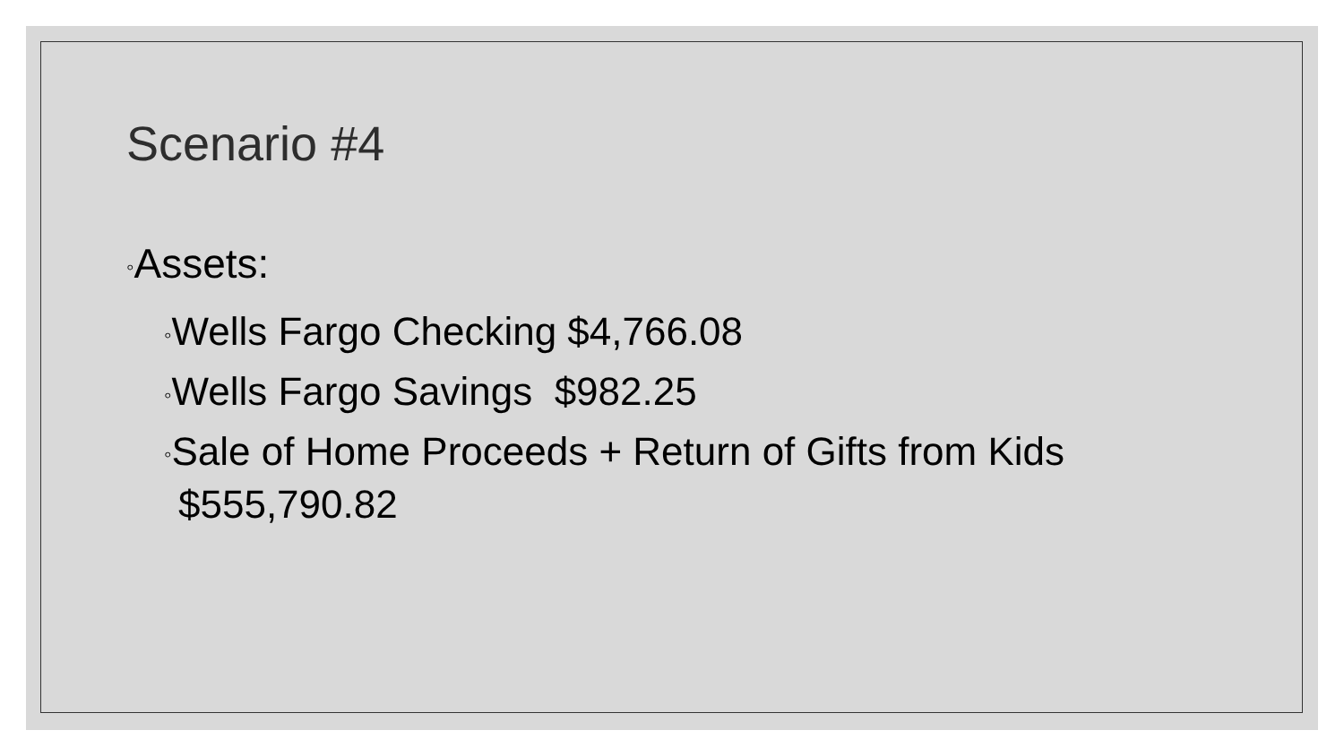Scenario #4
◦Assets:
◦Wells Fargo Checking $4,766.08
◦Wells Fargo Savings $982.25
◦Sale of Home Proceeds + Return of Gifts from Kids $555,790.82